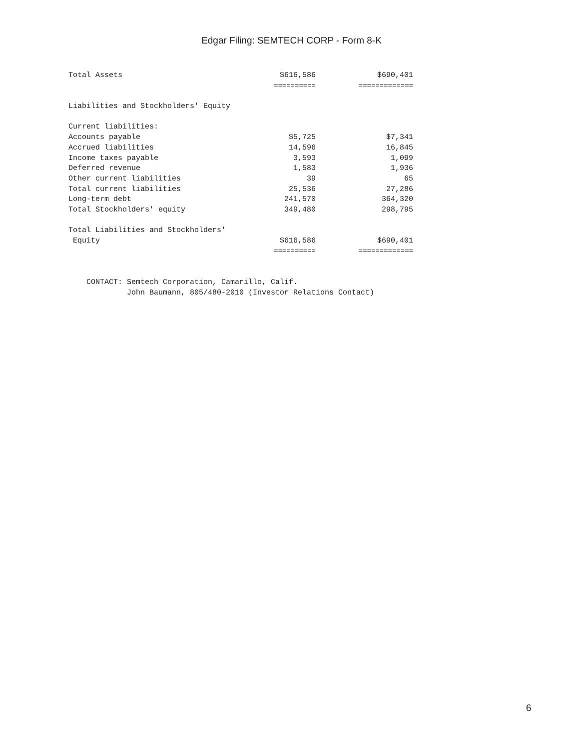Edgar Filing: SEMTECH CORP - Form 8-K
| Total Assets | $616,586 | $690,401 |
| | ========== | ============= |
| Liabilities and Stockholders' Equity | | |
| Current liabilities: | | |
| Accounts payable | $5,725 | $7,341 |
| Accrued liabilities | 14,596 | 16,845 |
| Income taxes payable | 3,593 | 1,099 |
| Deferred revenue | 1,583 | 1,936 |
| Other current liabilities | 39 | 65 |
| Total current liabilities | 25,536 | 27,286 |
| Long-term debt | 241,570 | 364,320 |
| Total Stockholders' equity | 349,480 | 298,795 |
| Total Liabilities and Stockholders' | | |
| Equity | $616,586 | $690,401 |
| | ========== | ============= |
CONTACT: Semtech Corporation, Camarillo, Calif. John Baumann, 805/480-2010 (Investor Relations Contact)
6